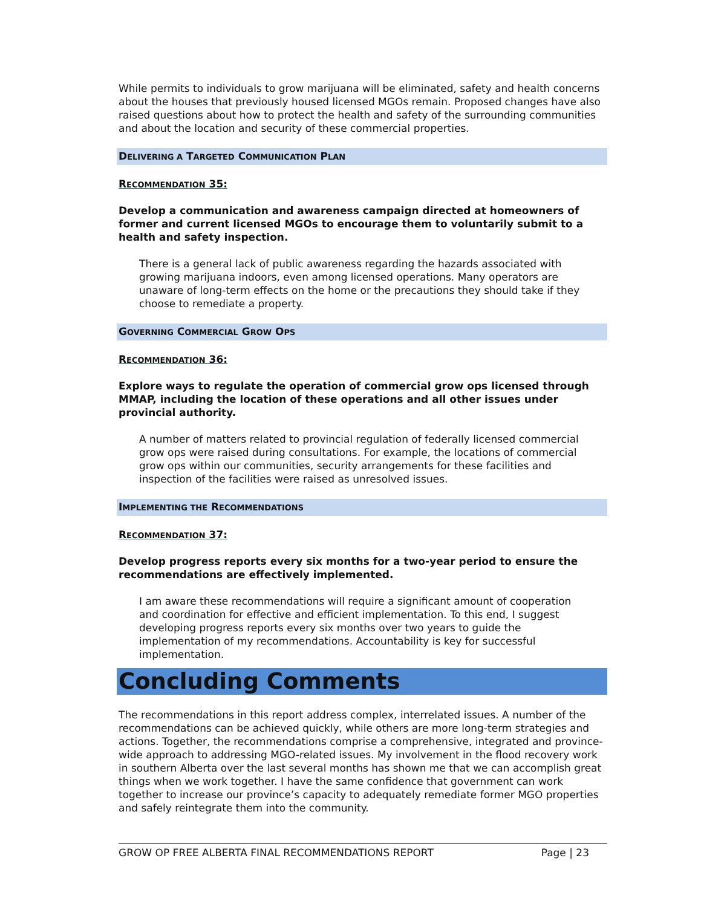While permits to individuals to grow marijuana will be eliminated, safety and health concerns about the houses that previously housed licensed MGOs remain. Proposed changes have also raised questions about how to protect the health and safety of the surrounding communities and about the location and security of these commercial properties.
DELIVERING A TARGETED COMMUNICATION PLAN
RECOMMENDATION 35:
Develop a communication and awareness campaign directed at homeowners of former and current licensed MGOs to encourage them to voluntarily submit to a health and safety inspection.
There is a general lack of public awareness regarding the hazards associated with growing marijuana indoors, even among licensed operations. Many operators are unaware of long-term effects on the home or the precautions they should take if they choose to remediate a property.
GOVERNING COMMERCIAL GROW OPS
RECOMMENDATION 36:
Explore ways to regulate the operation of commercial grow ops licensed through MMAP, including the location of these operations and all other issues under provincial authority.
A number of matters related to provincial regulation of federally licensed commercial grow ops were raised during consultations. For example, the locations of commercial grow ops within our communities, security arrangements for these facilities and inspection of the facilities were raised as unresolved issues.
IMPLEMENTING THE RECOMMENDATIONS
RECOMMENDATION 37:
Develop progress reports every six months for a two-year period to ensure the recommendations are effectively implemented.
I am aware these recommendations will require a significant amount of cooperation and coordination for effective and efficient implementation. To this end, I suggest developing progress reports every six months over two years to guide the implementation of my recommendations. Accountability is key for successful implementation.
Concluding Comments
The recommendations in this report address complex, interrelated issues. A number of the recommendations can be achieved quickly, while others are more long-term strategies and actions. Together, the recommendations comprise a comprehensive, integrated and province-wide approach to addressing MGO-related issues. My involvement in the flood recovery work in southern Alberta over the last several months has shown me that we can accomplish great things when we work together. I have the same confidence that government can work together to increase our province’s capacity to adequately remediate former MGO properties and safely reintegrate them into the community.
GROW OP FREE ALBERTA FINAL RECOMMENDATIONS REPORT Page | 23